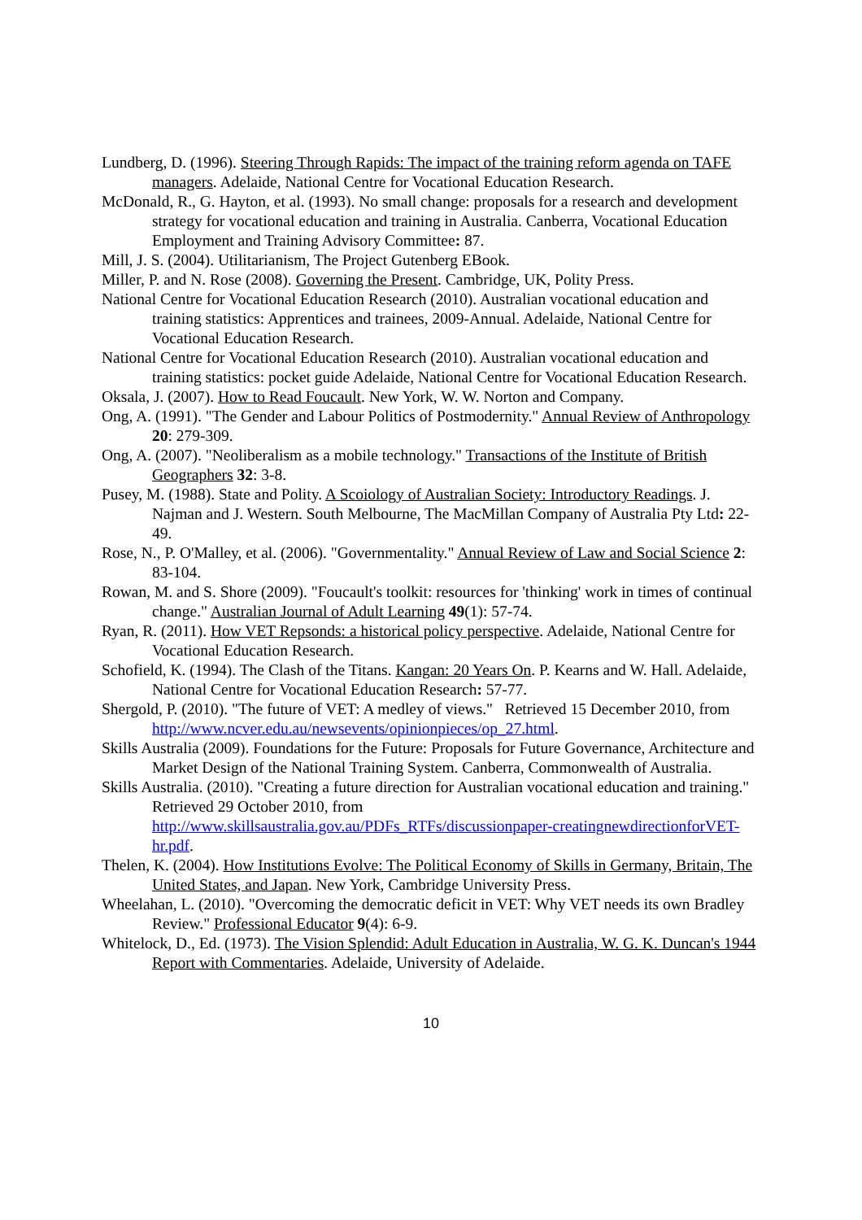Lundberg, D. (1996). Steering Through Rapids: The impact of the training reform agenda on TAFE managers. Adelaide, National Centre for Vocational Education Research.
McDonald, R., G. Hayton, et al. (1993). No small change: proposals for a research and development strategy for vocational education and training in Australia. Canberra, Vocational Education Employment and Training Advisory Committee: 87.
Mill, J. S. (2004). Utilitarianism, The Project Gutenberg EBook.
Miller, P. and N. Rose (2008). Governing the Present. Cambridge, UK, Polity Press.
National Centre for Vocational Education Research (2010). Australian vocational education and training statistics: Apprentices and trainees, 2009-Annual. Adelaide, National Centre for Vocational Education Research.
National Centre for Vocational Education Research (2010). Australian vocational education and training statistics: pocket guide Adelaide, National Centre for Vocational Education Research.
Oksala, J. (2007). How to Read Foucault. New York, W. W. Norton and Company.
Ong, A. (1991). "The Gender and Labour Politics of Postmodernity." Annual Review of Anthropology 20: 279-309.
Ong, A. (2007). "Neoliberalism as a mobile technology." Transactions of the Institute of British Geographers 32: 3-8.
Pusey, M. (1988). State and Polity. A Scoiology of Australian Society: Introductory Readings. J. Najman and J. Western. South Melbourne, The MacMillan Company of Australia Pty Ltd: 22-49.
Rose, N., P. O'Malley, et al. (2006). "Governmentality." Annual Review of Law and Social Science 2: 83-104.
Rowan, M. and S. Shore (2009). "Foucault's toolkit: resources for 'thinking' work in times of continual change." Australian Journal of Adult Learning 49(1): 57-74.
Ryan, R. (2011). How VET Repsonds: a historical policy perspective. Adelaide, National Centre for Vocational Education Research.
Schofield, K. (1994). The Clash of the Titans. Kangan: 20 Years On. P. Kearns and W. Hall. Adelaide, National Centre for Vocational Education Research: 57-77.
Shergold, P. (2010). "The future of VET: A medley of views." Retrieved 15 December 2010, from http://www.ncver.edu.au/newsevents/opinionpieces/op_27.html.
Skills Australia (2009). Foundations for the Future: Proposals for Future Governance, Architecture and Market Design of the National Training System. Canberra, Commonwealth of Australia.
Skills Australia. (2010). "Creating a future direction for Australian vocational education and training." Retrieved 29 October 2010, from http://www.skillsaustralia.gov.au/PDFs_RTFs/discussionpaper-creatingnewdirectionforVET-hr.pdf.
Thelen, K. (2004). How Institutions Evolve: The Political Economy of Skills in Germany, Britain, The United States, and Japan. New York, Cambridge University Press.
Wheelahan, L. (2010). "Overcoming the democratic deficit in VET: Why VET needs its own Bradley Review." Professional Educator 9(4): 6-9.
Whitelock, D., Ed. (1973). The Vision Splendid: Adult Education in Australia, W. G. K. Duncan's 1944 Report with Commentaries. Adelaide, University of Adelaide.
10